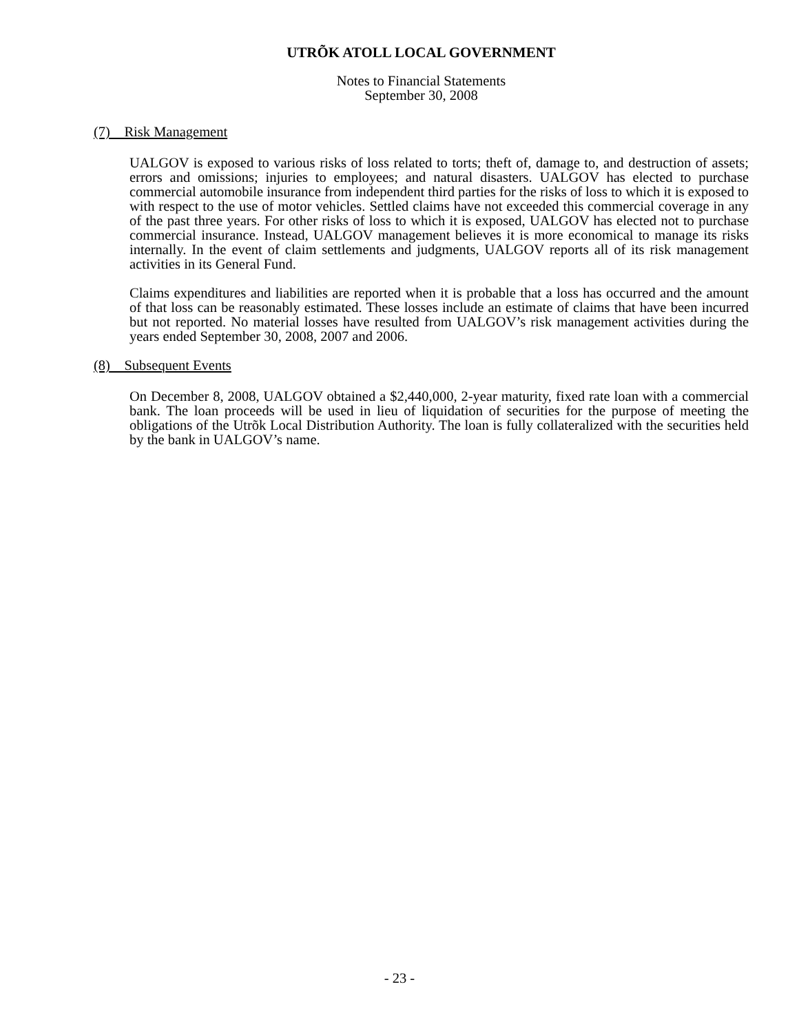UTRÕK ATOLL LOCAL GOVERNMENT
Notes to Financial Statements
September 30, 2008
(7) Risk Management
UALGOV is exposed to various risks of loss related to torts; theft of, damage to, and destruction of assets; errors and omissions; injuries to employees; and natural disasters. UALGOV has elected to purchase commercial automobile insurance from independent third parties for the risks of loss to which it is exposed to with respect to the use of motor vehicles. Settled claims have not exceeded this commercial coverage in any of the past three years. For other risks of loss to which it is exposed, UALGOV has elected not to purchase commercial insurance. Instead, UALGOV management believes it is more economical to manage its risks internally. In the event of claim settlements and judgments, UALGOV reports all of its risk management activities in its General Fund.
Claims expenditures and liabilities are reported when it is probable that a loss has occurred and the amount of that loss can be reasonably estimated. These losses include an estimate of claims that have been incurred but not reported. No material losses have resulted from UALGOV’s risk management activities during the years ended September 30, 2008, 2007 and 2006.
(8) Subsequent Events
On December 8, 2008, UALGOV obtained a $2,440,000, 2-year maturity, fixed rate loan with a commercial bank. The loan proceeds will be used in lieu of liquidation of securities for the purpose of meeting the obligations of the Utrõk Local Distribution Authority. The loan is fully collateralized with the securities held by the bank in UALGOV’s name.
- 23 -